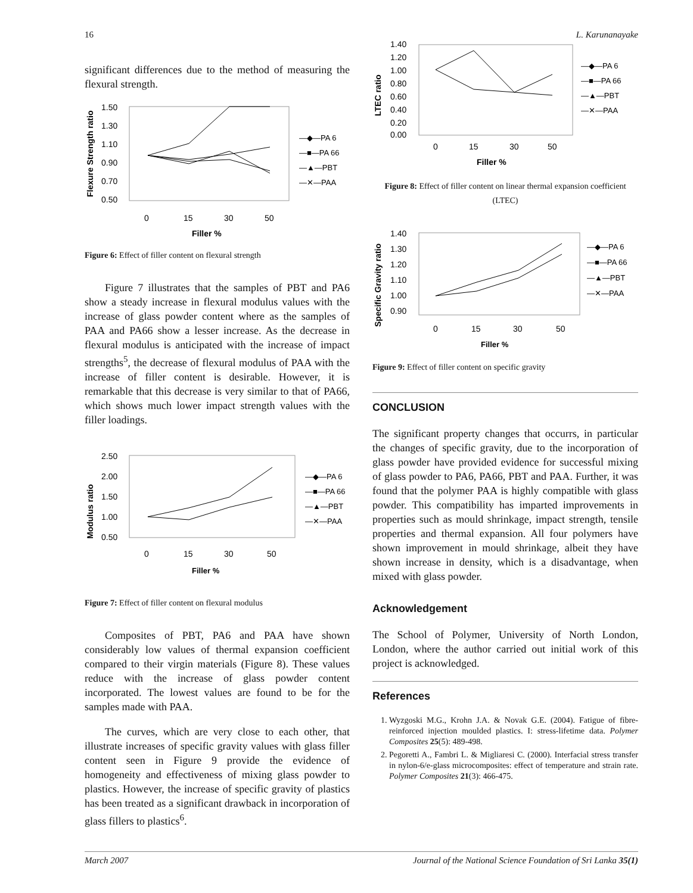16 L. Karunanayake
significant differences due to the method of measuring the flexural strength.
Flexure Strength ratio
1.50
1.30
1.10
0.90
0.70
0.50
—◆—PA 6
—■—PA 66
—▲—PBT
—✕—PAA
0
15
30
50
Filler %
Figure 6: Effect of filler content on flexural strength
Figure 7 illustrates that the samples of PBT and PA6 show a steady increase in flexural modulus values with the increase of glass powder content where as the samples of PAA and PA66 show a lesser increase. As the decrease in flexural modulus is anticipated with the increase of impact strengths<sup>5</sup>, the decrease of flexural modulus of PAA with the increase of filler content is desirable. However, it is remarkable that this decrease is very similar to that of PA66, which shows much lower impact strength values with the filler loadings.
Modulus ratio
2.50
2.00
1.50
1.00
0.50
—◆—PA 6
—■—PA 66
—▲—PBT
—✕—PAA
0
15
30
50
Filler %
Figure 7: Effect of filler content on flexural modulus
Composites of PBT, PA6 and PAA have shown considerably low values of thermal expansion coefficient compared to their virgin materials (Figure 8). These values reduce with the increase of glass powder content incorporated. The lowest values are found to be for the samples made with PAA.
The curves, which are very close to each other, that illustrate increases of specific gravity values with glass filler content seen in Figure 9 provide the evidence of homogeneity and effectiveness of mixing glass powder to plastics. However, the increase of specific gravity of plastics has been treated as a significant drawback in incorporation of glass fillers to plastics<sup>6</sup>.
LTEC ratio
1.40
1.20
1.00
0.80
0.60
0.40
0.20
0.00
—◆—PA 6
—■—PA 66
—▲—PBT
—✕—PAA
0
15
30
50
Filler %
Figure 8: Effect of filler content on linear thermal expansion coefficient (LTEC)
Specific Gravity ratio
1.40
1.30
1.20
1.10
1.00
0.90
—◆—PA 6
—■—PA 66
—▲—PBT
—✕—PAA
0
15
30
50
Filler %
Figure 9: Effect of filler content on specific gravity
CONCLUSION
The significant property changes that occurrs, in particular the changes of specific gravity, due to the incorporation of glass powder have provided evidence for successful mixing of glass powder to PA6, PA66, PBT and PAA. Further, it was found that the polymer PAA is highly compatible with glass powder. This compatibility has imparted improvements in properties such as mould shrinkage, impact strength, tensile properties and thermal expansion. All four polymers have shown improvement in mould shrinkage, albeit they have shown increase in density, which is a disadvantage, when mixed with glass powder.
Acknowledgement
The School of Polymer, University of North London, London, where the author carried out initial work of this project is acknowledged.
References
1. Wyzgoski M.G., Krohn J.A. & Novak G.E. (2004). Fatigue of fibre-reinforced injection moulded plastics. I: stress-lifetime data. Polymer Composites 25(5): 489-498.
2. Pegoretti A., Fambri L. & Migliaresi C. (2000). Interfacial stress transfer in nylon-6/e-glass microcomposites: effect of temperature and strain rate. Polymer Composites 21(3): 466-475.
March 2007 Journal of the National Science Foundation of Sri Lanka 35(1)